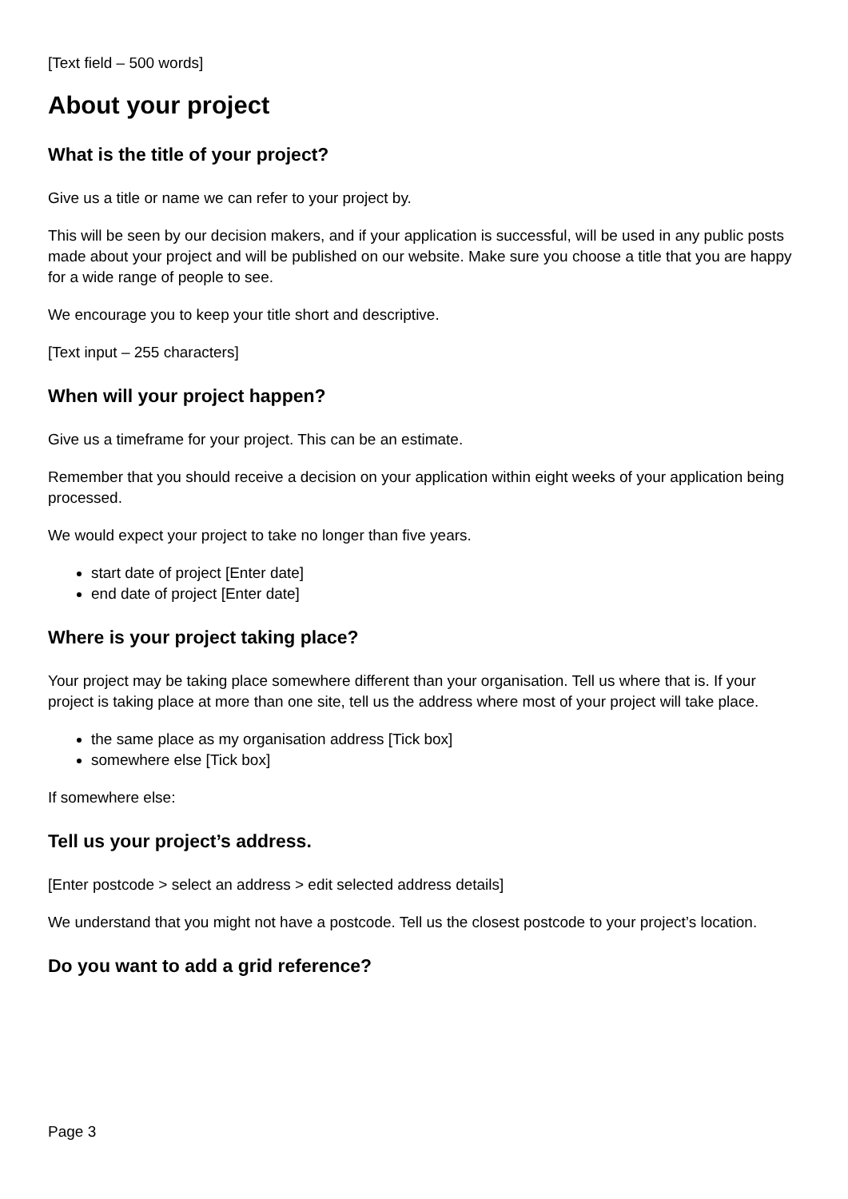[Text field – 500 words]
About your project
What is the title of your project?
Give us a title or name we can refer to your project by.
This will be seen by our decision makers, and if your application is successful, will be used in any public posts made about your project and will be published on our website. Make sure you choose a title that you are happy for a wide range of people to see.
We encourage you to keep your title short and descriptive.
[Text input – 255 characters]
When will your project happen?
Give us a timeframe for your project. This can be an estimate.
Remember that you should receive a decision on your application within eight weeks of your application being processed.
We would expect your project to take no longer than five years.
start date of project [Enter date]
end date of project [Enter date]
Where is your project taking place?
Your project may be taking place somewhere different than your organisation. Tell us where that is. If your project is taking place at more than one site, tell us the address where most of your project will take place.
the same place as my organisation address [Tick box]
somewhere else [Tick box]
If somewhere else:
Tell us your project’s address.
[Enter postcode > select an address > edit selected address details]
We understand that you might not have a postcode. Tell us the closest postcode to your project’s location.
Do you want to add a grid reference?
Page 3